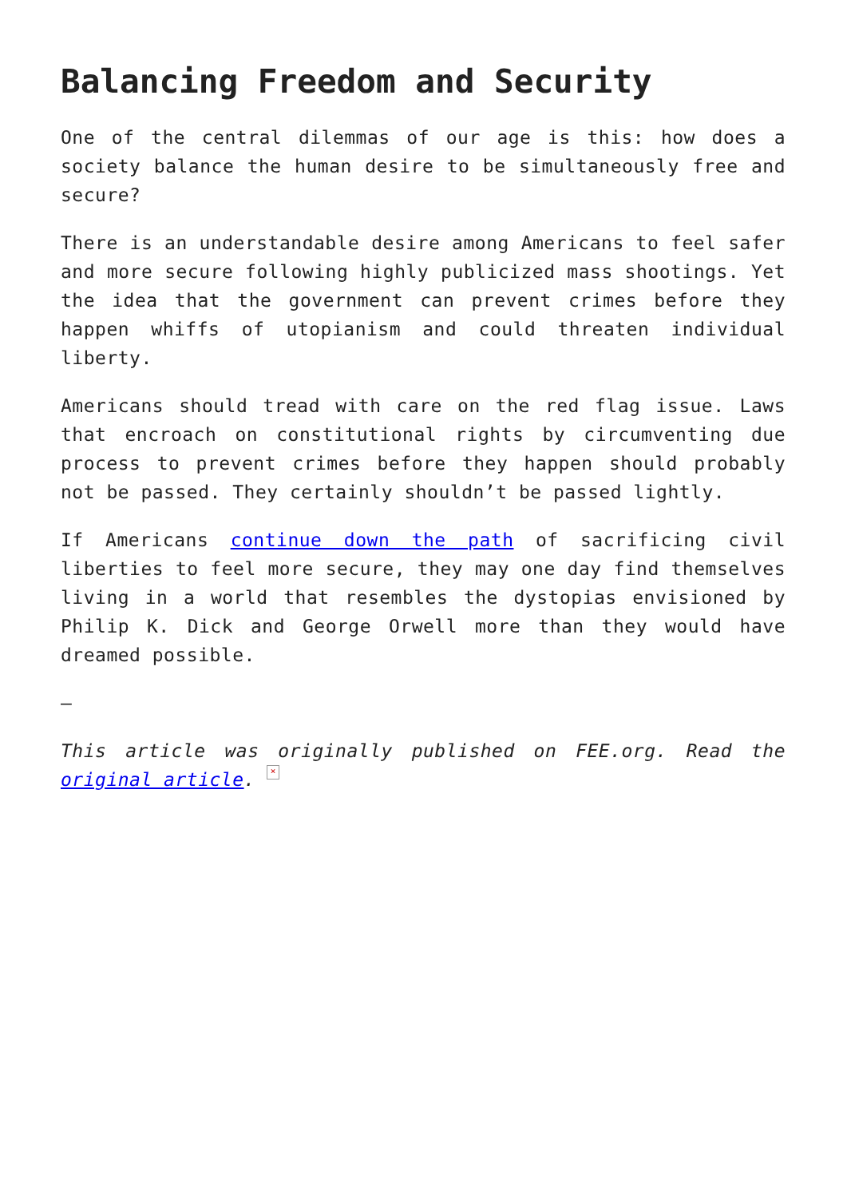Balancing Freedom and Security
One of the central dilemmas of our age is this: how does a society balance the human desire to be simultaneously free and secure?
There is an understandable desire among Americans to feel safer and more secure following highly publicized mass shootings. Yet the idea that the government can prevent crimes before they happen whiffs of utopianism and could threaten individual liberty.
Americans should tread with care on the red flag issue. Laws that encroach on constitutional rights by circumventing due process to prevent crimes before they happen should probably not be passed. They certainly shouldn’t be passed lightly.
If Americans continue down the path of sacrificing civil liberties to feel more secure, they may one day find themselves living in a world that resembles the dystopias envisioned by Philip K. Dick and George Orwell more than they would have dreamed possible.
—
This article was originally published on FEE.org. Read the original article. ×